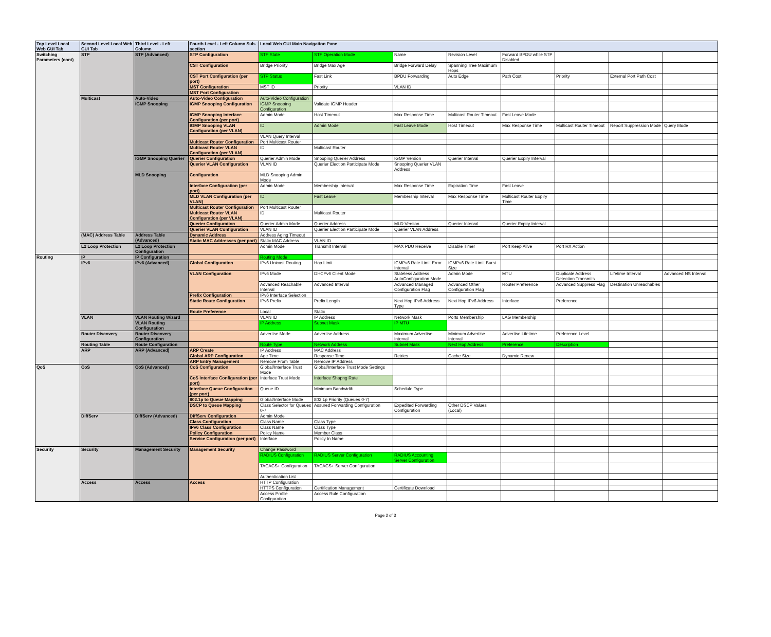| Top Level Local Web GUI Tab | Second Level Local Web GUI Tab | Third Level - Left Column | Fourth Level - Left Column Sub-section | Local Web GUI Main Navigation Pane | | | | | | | |
| --- | --- | --- | --- | --- | --- | --- | --- | --- | --- | --- | --- |
| Switching Parameters (cont) | STP | STP (Advanced) | STP Configuration | STP State | STP Operation Mode | Name | Revision Level | Forward BPDU while STP Disabled | | | |
| | | | CST Configuration | Bridge Priority | Bridge Max Age | Bridge Forward Delay | Spanning Tree Maximum Hops | | | | |
| | | | CST Port Configuration (per port) | STP Status | Fast Link | BPDU Forwarding | Auto Edge | Path Cost | Priority | External Port Path Cost | |
| | | | MST Configuration | MST ID | Priority | VLAN ID | | | | | |
| | | | MST Port Configuration | | | | | | | | |
| | Multicast | Auto-Video | Auto-Video Configuration | Auto-Video Configuration | | | | | | | |
| | | IGMP Snooping | IGMP Snooping Configuration | IGMP Snooping Configuration | Validate IGMP Header | | | | | | |
| | | | IGMP Snooping Interface Configuration (per port) | Admin Mode | Host Timeout | Max Response Time | Multicast Router Timeout | Fast Leave Mode | | | |
| | | | IGMP Snooping VLAN Configuration (per VLAN) | ID | Admin Mode | Fast Leave Mode | Host Timeout | Max Response Time | Multicast Router Timeout | Report Suppression Mode | Query Mode |
| | | | | VLAN Query Interval | | | | | | | |
| | | | Multicast Router Configuration | Port Multicast Router | | | | | | | |
| | | | Multicast Router VLAN Configuration (per VLAN) | ID | Multicast Router | | | | | | |
| | | IGMP Snooping Querier | Querier Configuration | Querier Admin Mode | Snooping Querier Address | IGMP Version | Querier Interval | Querier Expiry Interval | | | |
| | | | Querier VLAN Configuration | VLAN ID | Querier Election Participate Mode | Snooping Querier VLAN Address | | | | | |
| | | MLD Snooping | Configuration | MLD Snooping Admin Mode | | | | | | | |
| | | | Interface Configuration (per port) | Admin Mode | Membership Interval | Max Response Time | Expiration Time | Fast Leave | | | |
| | | | MLD VLAN Configuration (per VLAN) | ID | Fast Leave | Membership Interval | Max Response Time | Multicast Router Expiry Time | | | |
| | | | Multicast Router Configuration | Port Multicast Router | | | | | | | |
| | | | Multicast Router VLAN Configuration (per VLAN) | ID | Multicast Router | | | | | | |
| | | | Querier Configuration | Querier Admin Mode | Querier Address | MLD Version | Querier Interval | Querier Expiry Interval | | | |
| | | | Querier VLAN Configuration | VLAN ID | Querier Election Participate Mode | Querier VLAN Address | | | | | |
| | (MAC) Address Table | Address Table (Advanced) | Dynamic Address | Address Aging Timeout | | | | | | | |
| | | | Static MAC Addresses (per port) | Static MAC Address | VLAN ID | | | | | | |
| | L2 Loop Protection | L2 Loop Protection Configuration | | Admin Mode | Transmit Interval | MAX PDU Receive | Disable Timer | Port Keep Alive | Port RX Action | | |
| Routing | IP | IP Configuration | | Routing Mode | | | | | | | |
| | IPv6 | IPv6 (Advanced) | Global Configuration | IPv6 Unicast Routing | Hop Limit | ICMPv6 Rate Limit Error Interval | ICMPv6 Rate Limit Burst Size | | | | |
| | | | VLAN Configuration | IPv6 Mode | DHCPv6 Client Mode | Stateless Address AutoConfiguration Mode | Admin Mode | MTU | Duplicate Address Detection Transmits | Lifetime Interval | Advanced NS Interval |
| | | | | Advanced Reachable Interval | Advanced Interval | Advanced Managed Configuration Flag | Advanced Other Configuration Flag | Router Preference | Advanced Suppress Flag | Destination Unreachables | |
| | | | Prefix Configuration | IPv6 Interface Selection | | | | | | | |
| | | | Static Route Configuration | IPv6 Prefix | Prefix Length | Next Hop IPv6 Address Type | Next Hop IPv6 Address | Interface | Preference | | |
| | | | Route Preference | Local | Static | | | | | | |
| | VLAN | VLAN Routing Wizard | | VLAN ID | IP Address | Network Mask | Ports Membership | LAG Membership | | | |
| | | VLAN Routing Configuration | | IP Address | Subnet Mask | IP MTU | | | | | |
| | Router Discovery | Router Discovery Configuration | | Advertise Mode | Advertise Address | Maximum Advertise Interval | Minimum Advertise Interval | Advertise Lifetime | Preference Level | | |
| | Routing Table | Route Configuration | | Route Type | Network Address | Subnet Mask | Next Hop Address | Preference | Description | | |
| | ARP | ARP (Advanced) | ARP Create | IP Address | MAC Address | | | | | | |
| | | | Global ARP Configuration | Age Time | Response Time | Retries | Cache Size | Dynamic Renew | | | |
| | | | ARP Entry Management | Remove From Table | Remove IP Address | | | | | | |
| QoS | CoS | CoS (Advanced) | CoS Configuration | Global/Interface Trust Mode | Global/Interface Trust Mode Settings | | | | | | |
| | | | CoS Interface Configuration (per port) | Interface Trust Mode | Interface Shapng Rate | | | | | | |
| | | | Interface Queue Configuration (per port) | Queue ID | Minimum Bandwidth | Schedule Type | | | | | |
| | | | 802.1p to Queue Mapping | Global/Interface Mode | 802.1p Priority (Queues 0-7) | | | | | | |
| | | | DSCP to Queue Mapping | Class Selector for Queues 0-7 | Assured Forwarding Configuration | Expedited Forwarding Configuration | Other DSCP Values (Local) | | | | |
| | DiffServ | DiffServ (Advanced) | DiffServ Configuration | Admin Mode | | | | | | | |
| | | | Class Configuration | Class Name | Class Type | | | | | | |
| | | | IPv6 Class Configuration | Class Name | Class Type | | | | | | |
| | | | Policy Configuration | Policy Name | Member Class | | | | | | |
| | | | Service Configuration (per port) | Interface | Policy In Name | | | | | | |
| Security | Security | Management Security | Management Security | Change Password | | | | | | | |
| | | | | RADIUS Configuration | RADIUS Server Configuration | RADIUS Accounting Server Configuration | | | | | |
| | | | | TACACS+ Configuration | TACACS+ Server Configuration | | | | | | |
| | | | | Authentication List | | | | | | | |
| | Access | Access | Access | HTTP Configuration | | | | | | | |
| | | | | HTTPS Configuration | Certification Management | Certificate Download | | | | | |
| | | | | Access Profile Configuration | Access Rule Configuration | | | | | | |
Page 2 of 3